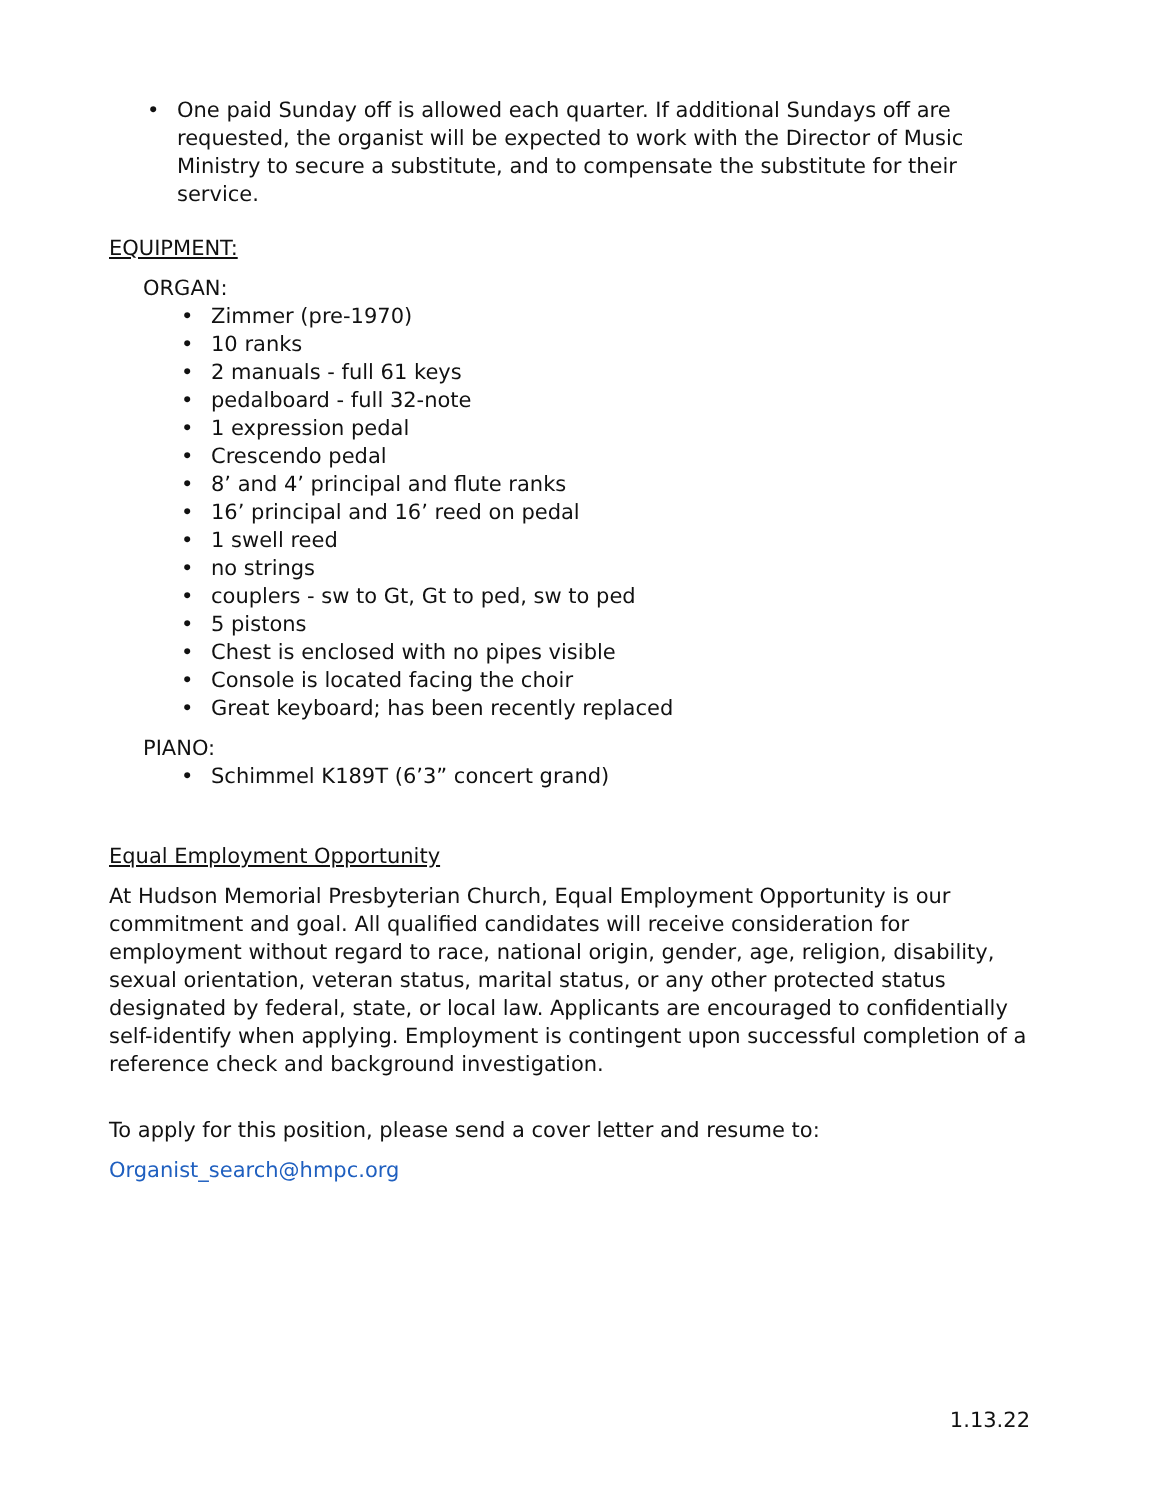• One paid Sunday off is allowed each quarter. If additional Sundays off are requested, the organist will be expected to work with the Director of Music Ministry to secure a substitute, and to compensate the substitute for their service.
EQUIPMENT:
ORGAN:
• Zimmer (pre-1970)
• 10 ranks
• 2 manuals - full 61 keys
• pedalboard - full 32-note
• 1 expression pedal
• Crescendo pedal
• 8’ and 4’ principal and flute ranks
• 16’ principal and 16’ reed on pedal
• 1 swell reed
• no strings
• couplers - sw to Gt, Gt to ped, sw to ped
• 5 pistons
• Chest is enclosed with no pipes visible
• Console is located facing the choir
• Great keyboard; has been recently replaced
PIANO:
• Schimmel K189T (6’3” concert grand)
Equal Employment Opportunity
At Hudson Memorial Presbyterian Church, Equal Employment Opportunity is our commitment and goal. All qualified candidates will receive consideration for employment without regard to race, national origin, gender, age, religion, disability, sexual orientation, veteran status, marital status, or any other protected status designated by federal, state, or local law. Applicants are encouraged to confidentially self-identify when applying. Employment is contingent upon successful completion of a reference check and background investigation.
To apply for this position, please send a cover letter and resume to:
Organist_search@hmpc.org
1.13.22